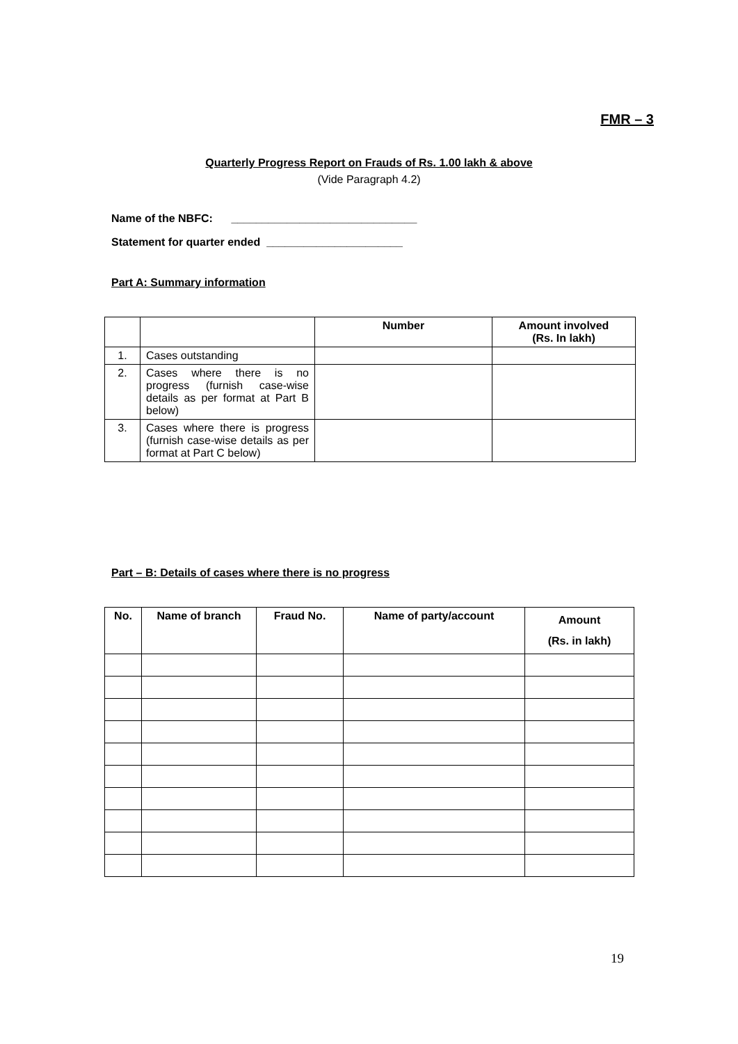FMR – 3
Quarterly Progress Report on Frauds of Rs. 1.00 lakh & above
(Vide Paragraph 4.2)
Name of the NBFC: ______________________________
Statement for quarter ended ______________________
Part A: Summary information
| | | Number | Amount involved (Rs. In lakh) |
| --- | --- | --- | --- |
| 1. | Cases outstanding | | |
| 2. | Cases where there is no progress (furnish case-wise details as per format at Part B below) | | |
| 3. | Cases where there is progress (furnish case-wise details as per format at Part C below) | | |
Part – B: Details of cases where there is no progress
| No. | Name of branch | Fraud No. | Name of party/account | Amount (Rs. in lakh) |
| --- | --- | --- | --- | --- |
19